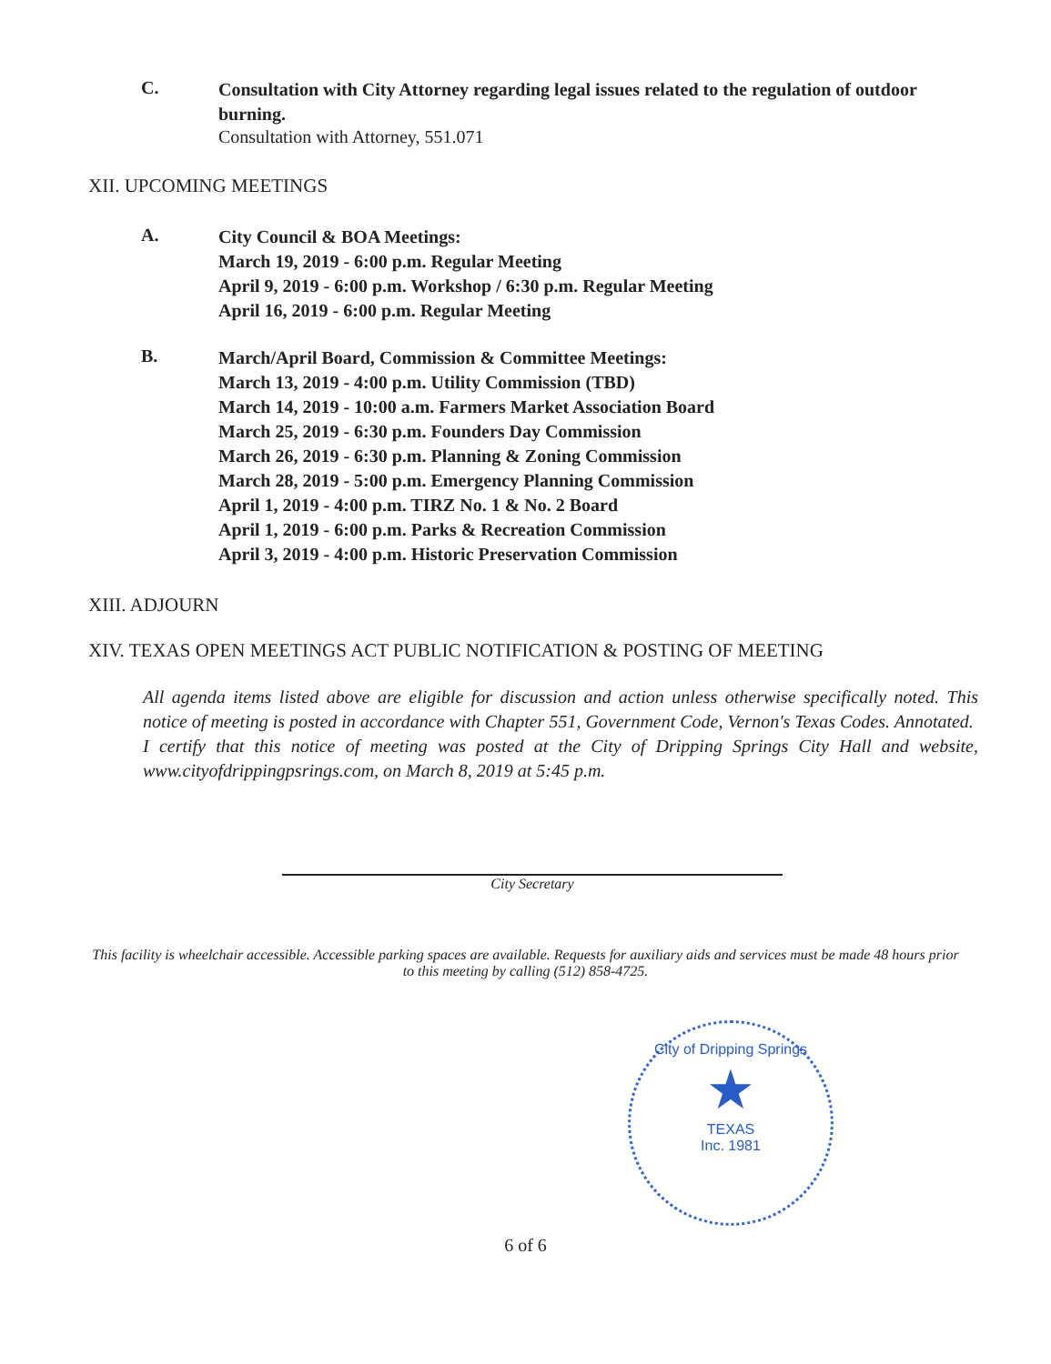C.
Consultation with City Attorney regarding legal issues related to the regulation of outdoor burning.
Consultation with Attorney, 551.071
XII. UPCOMING MEETINGS
A.
City Council & BOA Meetings:
March 19, 2019 - 6:00 p.m. Regular Meeting
April 9, 2019 - 6:00 p.m. Workshop / 6:30 p.m. Regular Meeting
April 16, 2019 - 6:00 p.m. Regular Meeting
B.
March/April Board, Commission & Committee Meetings:
March 13, 2019 - 4:00 p.m. Utility Commission (TBD)
March 14, 2019 - 10:00 a.m. Farmers Market Association Board
March 25, 2019 - 6:30 p.m. Founders Day Commission
March 26, 2019 - 6:30 p.m. Planning & Zoning Commission
March 28, 2019 - 5:00 p.m. Emergency Planning Commission
April 1, 2019 - 4:00 p.m. TIRZ No. 1 & No. 2 Board
April 1, 2019 - 6:00 p.m. Parks & Recreation Commission
April 3, 2019 - 4:00 p.m. Historic Preservation Commission
XIII. ADJOURN
XIV. TEXAS OPEN MEETINGS ACT PUBLIC NOTIFICATION & POSTING OF MEETING
All agenda items listed above are eligible for discussion and action unless otherwise specifically noted. This notice of meeting is posted in accordance with Chapter 551, Government Code, Vernon's Texas Codes. Annotated.
I certify that this notice of meeting was posted at the City of Dripping Springs City Hall and website, www.cityofdrippingpsrings.com, on March 8, 2019 at 5:45 p.m.
City Secretary
This facility is wheelchair accessible. Accessible parking spaces are available. Requests for auxiliary aids and services must be made 48 hours prior to this meeting by calling (512) 858-4725.
City of Dripping Springs
★
TEXAS
Inc. 1981
6 of 6